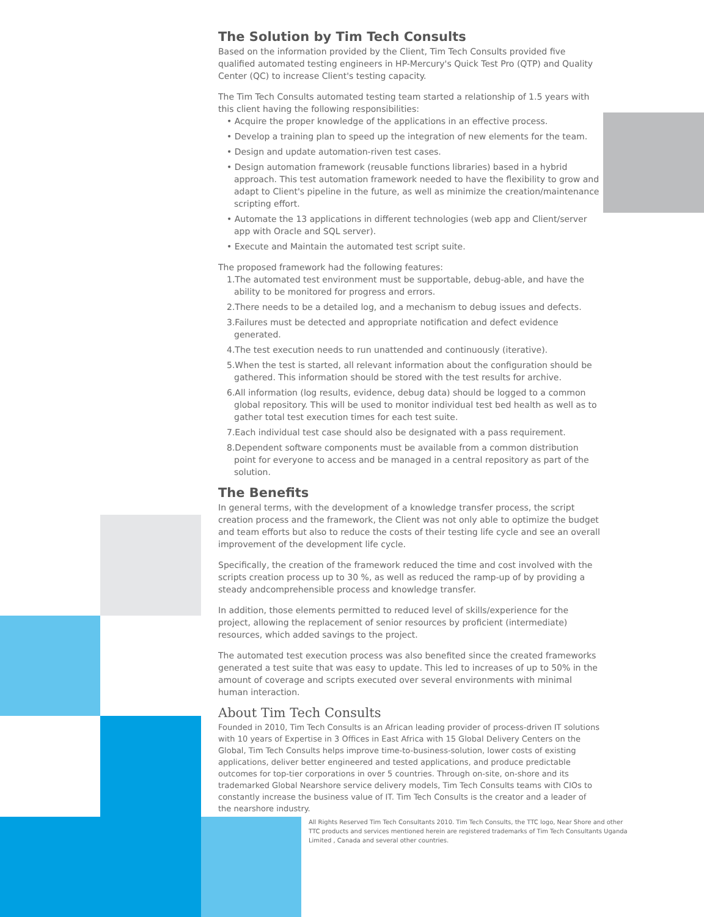The Solution by Tim Tech Consults
Based on the information provided by the Client, Tim Tech Consults provided five qualified automated testing engineers in HP-Mercury's Quick Test Pro (QTP) and Quality Center (QC) to increase Client's testing capacity.
The Tim Tech Consults automated testing team started a relationship of 1.5 years with this client having the following responsibilities:
• Acquire the proper knowledge of the applications in an effective process.
• Develop a training plan to speed up the integration of new elements for the team.
• Design and update automation-riven test cases.
• Design automation framework (reusable functions libraries) based in a hybrid approach. This test automation framework needed to have the flexibility to grow and adapt to Client's pipeline in the future, as well as minimize the creation/maintenance scripting effort.
• Automate the 13 applications in different technologies (web app and Client/server app with Oracle and SQL server).
• Execute and Maintain the automated test script suite.
The proposed framework had the following features:
1.The automated test environment must be supportable, debug-able, and have the ability to be monitored for progress and errors.
2.There needs to be a detailed log, and a mechanism to debug issues and defects.
3.Failures must be detected and appropriate notification and defect evidence generated.
4.The test execution needs to run unattended and continuously (iterative).
5.When the test is started, all relevant information about the configuration should be gathered. This information should be stored with the test results for archive.
6.All information (log results, evidence, debug data) should be logged to a common global repository. This will be used to monitor individual test bed health as well as to gather total test execution times for each test suite.
7.Each individual test case should also be designated with a pass requirement.
8.Dependent software components must be available from a common distribution point for everyone to access and be managed in a central repository as part of the solution.
The Benefits
In general terms, with the development of a knowledge transfer process, the script creation process and the framework, the Client was not only able to optimize the budget and team efforts but also to reduce the costs of their testing life cycle and see an overall improvement of the development life cycle.
Specifically, the creation of the framework reduced the time and cost involved with the scripts creation process up to 30 %, as well as reduced the ramp-up of by providing a steady andcomprehensible process and knowledge transfer.
In addition, those elements permitted to reduced level of skills/experience for the project, allowing the replacement of senior resources by proficient (intermediate) resources, which added savings to the project.
The automated test execution process was also benefited since the created frameworks generated a test suite that was easy to update. This led to increases of up to 50% in the amount of coverage and scripts executed over several environments with minimal human interaction.
About Tim Tech Consults
Founded in 2010, Tim Tech Consults is an African leading provider of process-driven IT solutions with 10 years of Expertise in 3 Offices in East Africa with 15 Global Delivery Centers on the Global, Tim Tech Consults helps improve time-to-business-solution, lower costs of existing applications, deliver better engineered and tested applications, and produce predictable outcomes for top-tier corporations in over 5 countries. Through on-site, on-shore and its trademarked Global Nearshore service delivery models, Tim Tech Consults teams with CIOs to constantly increase the business value of IT. Tim Tech Consults is the creator and a leader of the nearshore industry.
All Rights Reserved Tim Tech Consultants 2010. Tim Tech Consults, the TTC logo, Near Shore and other TTC products and services mentioned herein are registered trademarks of Tim Tech Consultants Uganda Limited , Canada and several other countries.